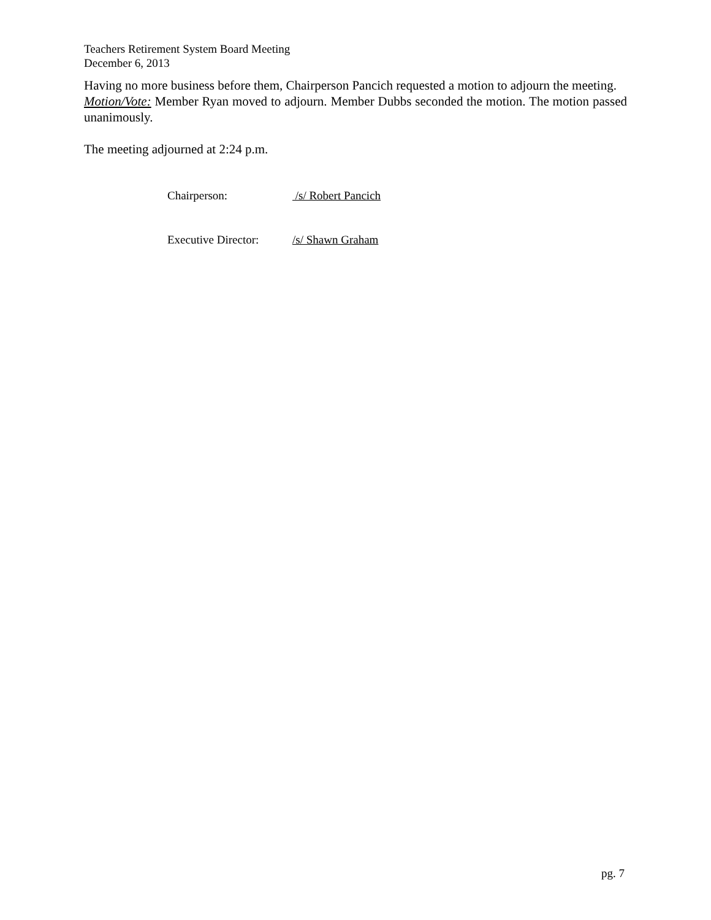Teachers Retirement System Board Meeting
December 6, 2013
Having no more business before them, Chairperson Pancich requested a motion to adjourn the meeting.
Motion/Vote: Member Ryan moved to adjourn. Member Dubbs seconded the motion. The motion passed unanimously.
The meeting adjourned at 2:24 p.m.
Chairperson: /s/ Robert Pancich
Executive Director: /s/ Shawn Graham
pg. 7